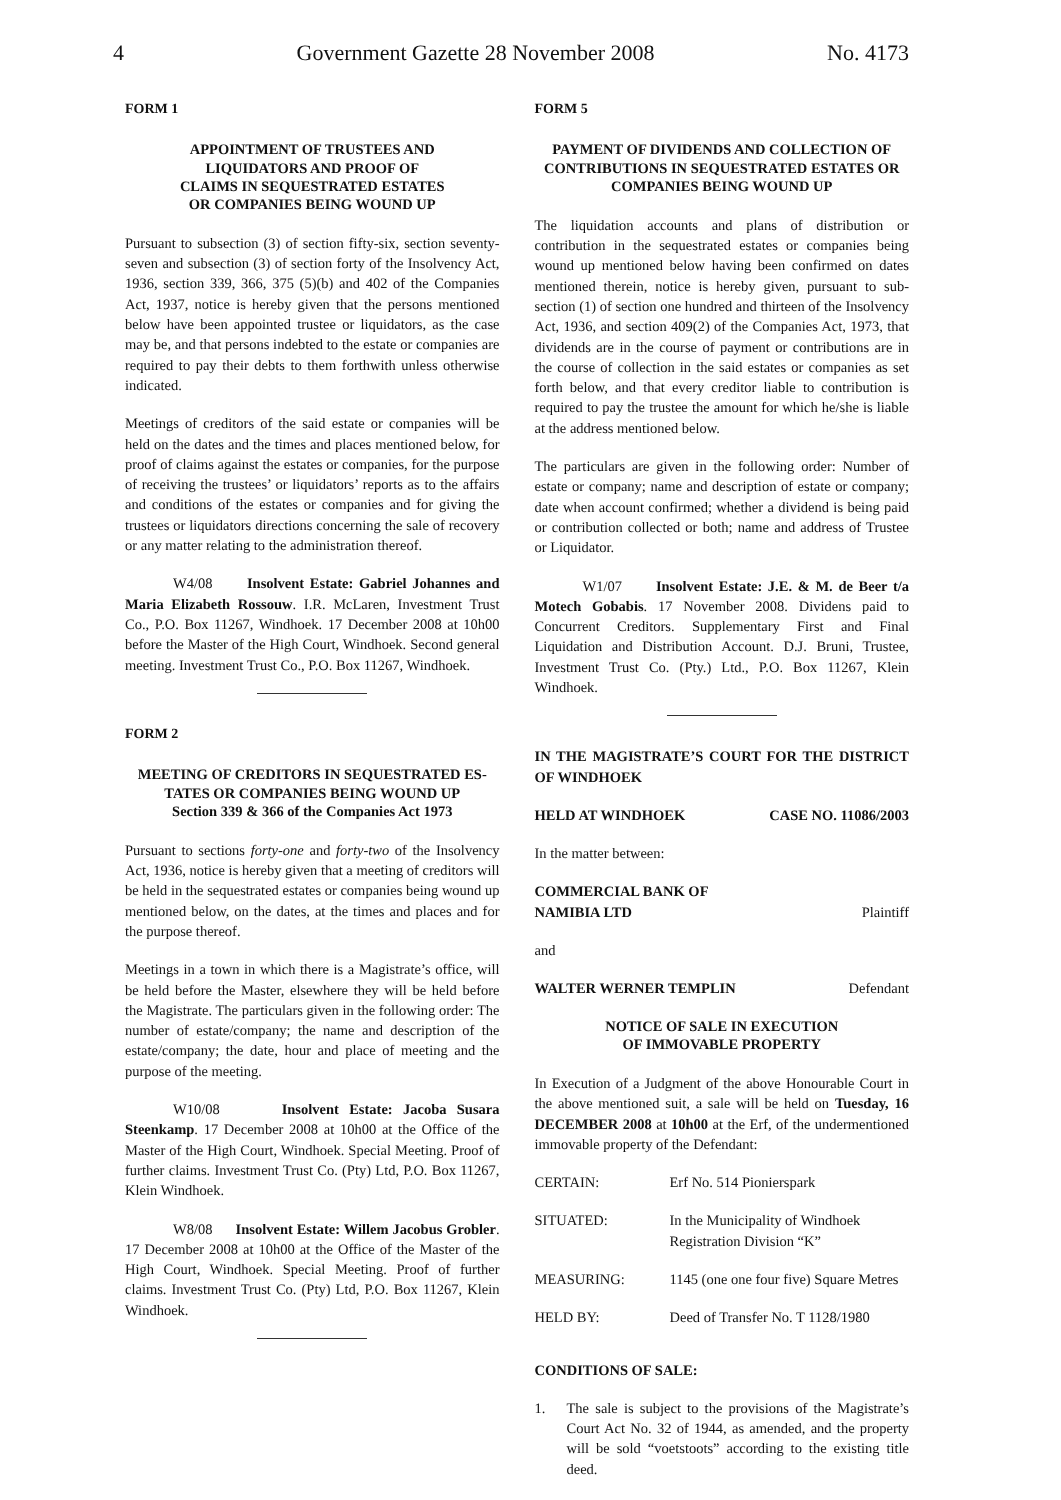4 Government Gazette 28 November 2008 No. 4173
FORM 1
APPOINTMENT OF TRUSTEES AND
LIQUIDATORS AND PROOF OF
CLAIMS IN SEQUESTRATED ESTATES
OR COMPANIES BEING WOUND UP
Pursuant to subsection (3) of section fifty-six, section seventy-seven and subsection (3) of section forty of the Insolvency Act, 1936, section 339, 366, 375 (5)(b) and 402 of the Companies Act, 1937, notice is hereby given that the persons mentioned below have been appointed trustee or liquidators, as the case may be, and that persons indebted to the estate or companies are required to pay their debts to them forthwith unless otherwise indicated.
Meetings of creditors of the said estate or companies will be held on the dates and the times and places mentioned below, for proof of claims against the estates or companies, for the purpose of receiving the trustees’ or liquidators’ reports as to the affairs and conditions of the estates or companies and for giving the trustees or liquidators directions concerning the sale of recovery or any matter relating to the administration thereof.
W4/08 Insolvent Estate: Gabriel Johannes and Maria Elizabeth Rossouw. I.R. McLaren, Investment Trust Co., P.O. Box 11267, Windhoek. 17 December 2008 at 10h00 before the Master of the High Court, Windhoek. Second general meeting. Investment Trust Co., P.O. Box 11267, Windhoek.
FORM 2
MEETING OF CREDITORS IN SEQUESTRATED ES-
TATES OR COMPANIES BEING WOUND UP
Section 339 & 366 of the Companies Act 1973
Pursuant to sections forty-one and forty-two of the Insolvency Act, 1936, notice is hereby given that a meeting of creditors will be held in the sequestrated estates or companies being wound up mentioned below, on the dates, at the times and places and for the purpose thereof.
Meetings in a town in which there is a Magistrate’s office, will be held before the Master, elsewhere they will be held before the Magistrate. The particulars given in the following order: The number of estate/company; the name and description of the estate/company; the date, hour and place of meeting and the purpose of the meeting.
W10/08 Insolvent Estate: Jacoba Susara Steenkamp. 17 December 2008 at 10h00 at the Office of the Master of the High Court, Windhoek. Special Meeting. Proof of further claims. Investment Trust Co. (Pty) Ltd, P.O. Box 11267, Klein Windhoek.
W8/08 Insolvent Estate: Willem Jacobus Grobler. 17 December 2008 at 10h00 at the Office of the Master of the High Court, Windhoek. Special Meeting. Proof of further claims. Investment Trust Co. (Pty) Ltd, P.O. Box 11267, Klein Windhoek.
FORM 5
PAYMENT OF DIVIDENDS AND COLLECTION OF CONTRIBUTIONS IN SEQUESTRATED ESTATES OR COMPANIES BEING WOUND UP
The liquidation accounts and plans of distribution or contribution in the sequestrated estates or companies being wound up mentioned below having been confirmed on dates mentioned therein, notice is hereby given, pursuant to sub-section (1) of section one hundred and thirteen of the Insolvency Act, 1936, and section 409(2) of the Companies Act, 1973, that dividends are in the course of payment or contributions are in the course of collection in the said estates or companies as set forth below, and that every creditor liable to contribution is required to pay the trustee the amount for which he/she is liable at the address mentioned below.
The particulars are given in the following order: Number of estate or company; name and description of estate or company; date when account confirmed; whether a dividend is being paid or contribution collected or both; name and address of Trustee or Liquidator.
W1/07 Insolvent Estate: J.E. & M. de Beer t/a Motech Gobabis. 17 November 2008. Dividens paid to Concurrent Creditors. Supplementary First and Final Liquidation and Distribution Account. D.J. Bruni, Trustee, Investment Trust Co. (Pty.) Ltd., P.O. Box 11267, Klein Windhoek.
IN THE MAGISTRATE’S COURT FOR THE DISTRICT OF WINDHOEK
HELD AT WINDHOEK CASE NO. 11086/2003
In the matter between:
COMMERCIAL BANK OF
NAMIBIA LTD Plaintiff
and
WALTER WERNER TEMPLIN Defendant
NOTICE OF SALE IN EXECUTION
OF IMMOVABLE PROPERTY
In Execution of a Judgment of the above Honourable Court in the above mentioned suit, a sale will be held on Tuesday, 16 DECEMBER 2008 at 10h00 at the Erf, of the undermentioned immovable property of the Defendant:
| CERTAIN: | Erf No. 514 Pionierspark |
| SITUATED: | In the Municipality of Windhoek Registration Division “K” |
| MEASURING: | 1145 (one one four five) Square Metres |
| HELD BY: | Deed of Transfer No. T 1128/1980 |
CONDITIONS OF SALE:
1. The sale is subject to the provisions of the Magistrate’s Court Act No. 32 of 1944, as amended, and the property will be sold “voetstoots” according to the existing title deed.